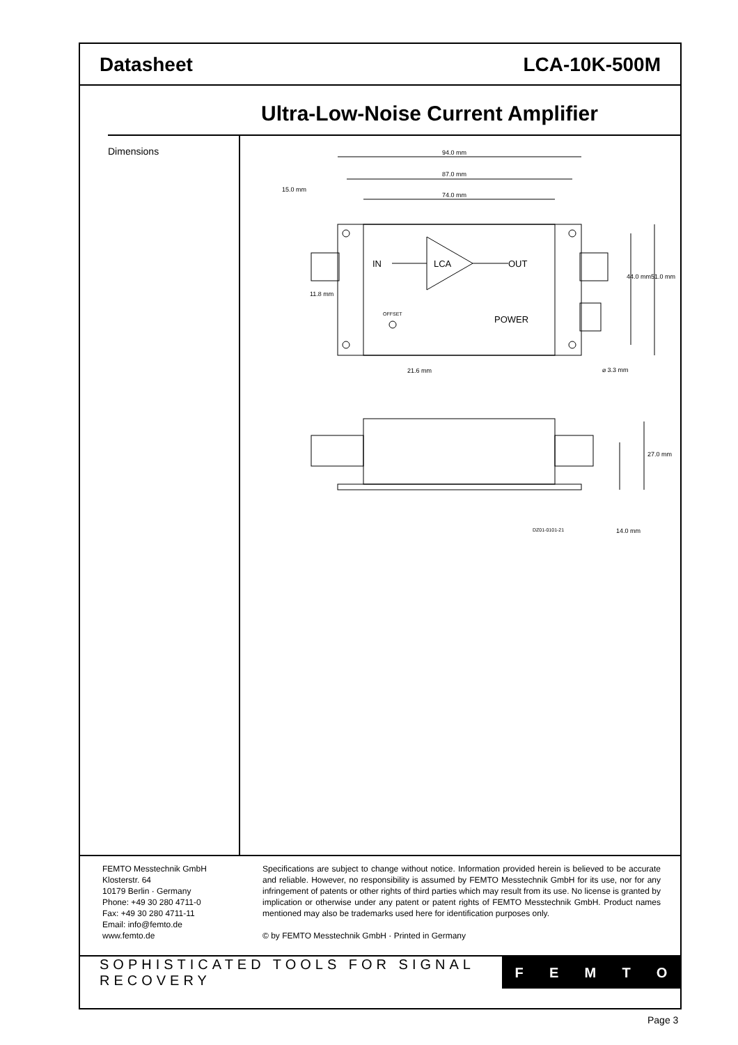Datasheet LCA-10K-500M
Ultra-Low-Noise Current Amplifier
Dimensions
94.0 mm
87.0 mm
74.0 mm
IN
LCA
OUT
POWER
OFFSET
21.6 mm
⌀ 3.3 mm
15.0 mm
11.8 mm
44.0 mm
51.0 mm
27.0 mm
14.0 mm
DZ01-0101-21
FEMTO Messtechnik GmbH
Klosterstr. 64
10179 Berlin · Germany
Phone: +49 30 280 4711-0
Fax: +49 30 280 4711-11
Email: info@femto.de
www.femto.de
Specifications are subject to change without notice. Information provided herein is believed to be accurate and reliable. However, no responsibility is assumed by FEMTO Messtechnik GmbH for its use, nor for any infringement of patents or other rights of third parties which may result from its use. No license is granted by implication or otherwise under any patent or patent rights of FEMTO Messtechnik GmbH. Product names mentioned may also be trademarks used here for identification purposes only.
© by FEMTO Messtechnik GmbH · Printed in Germany
SOPHISTICATED TOOLS FOR SIGNAL RECOVERY
FEMTO
Page 3